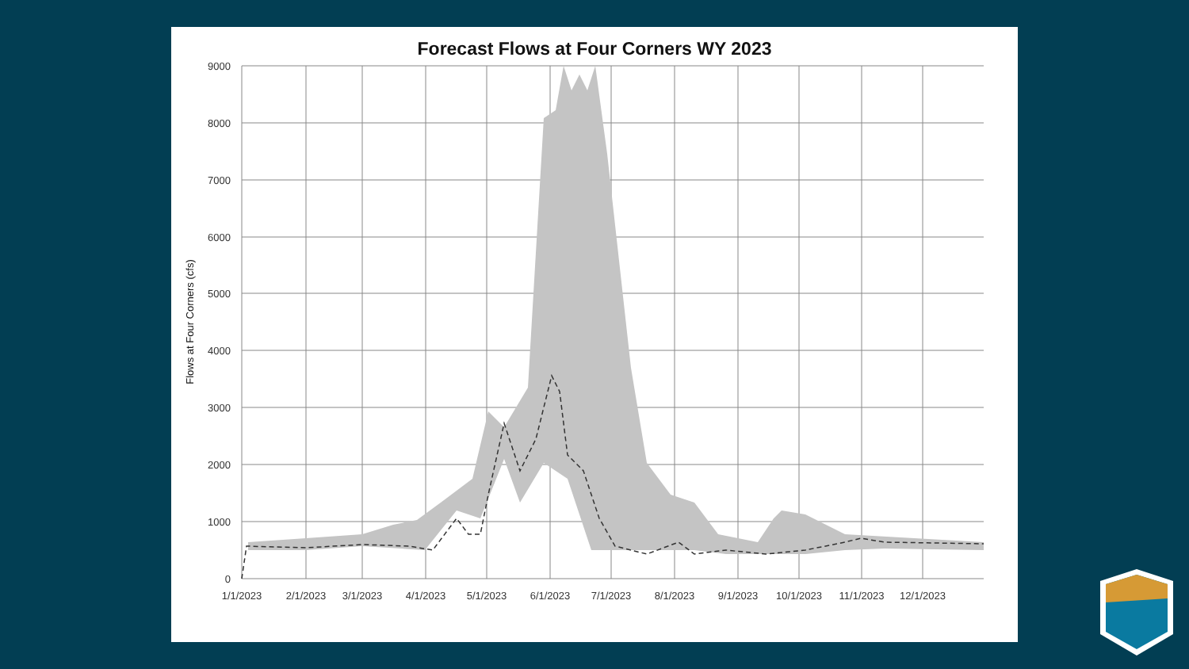Forecast Flows at Four Corners WY 2023
9000
8000
7000
6000
5000
4000
3000
2000
1000
0
1/1/2023
2/1/2023
3/1/2023
4/1/2023
5/1/2023
6/1/2023
7/1/2023
8/1/2023
9/1/2023
10/1/2023
11/1/2023
12/1/2023
Flows at Four Corners (cfs)